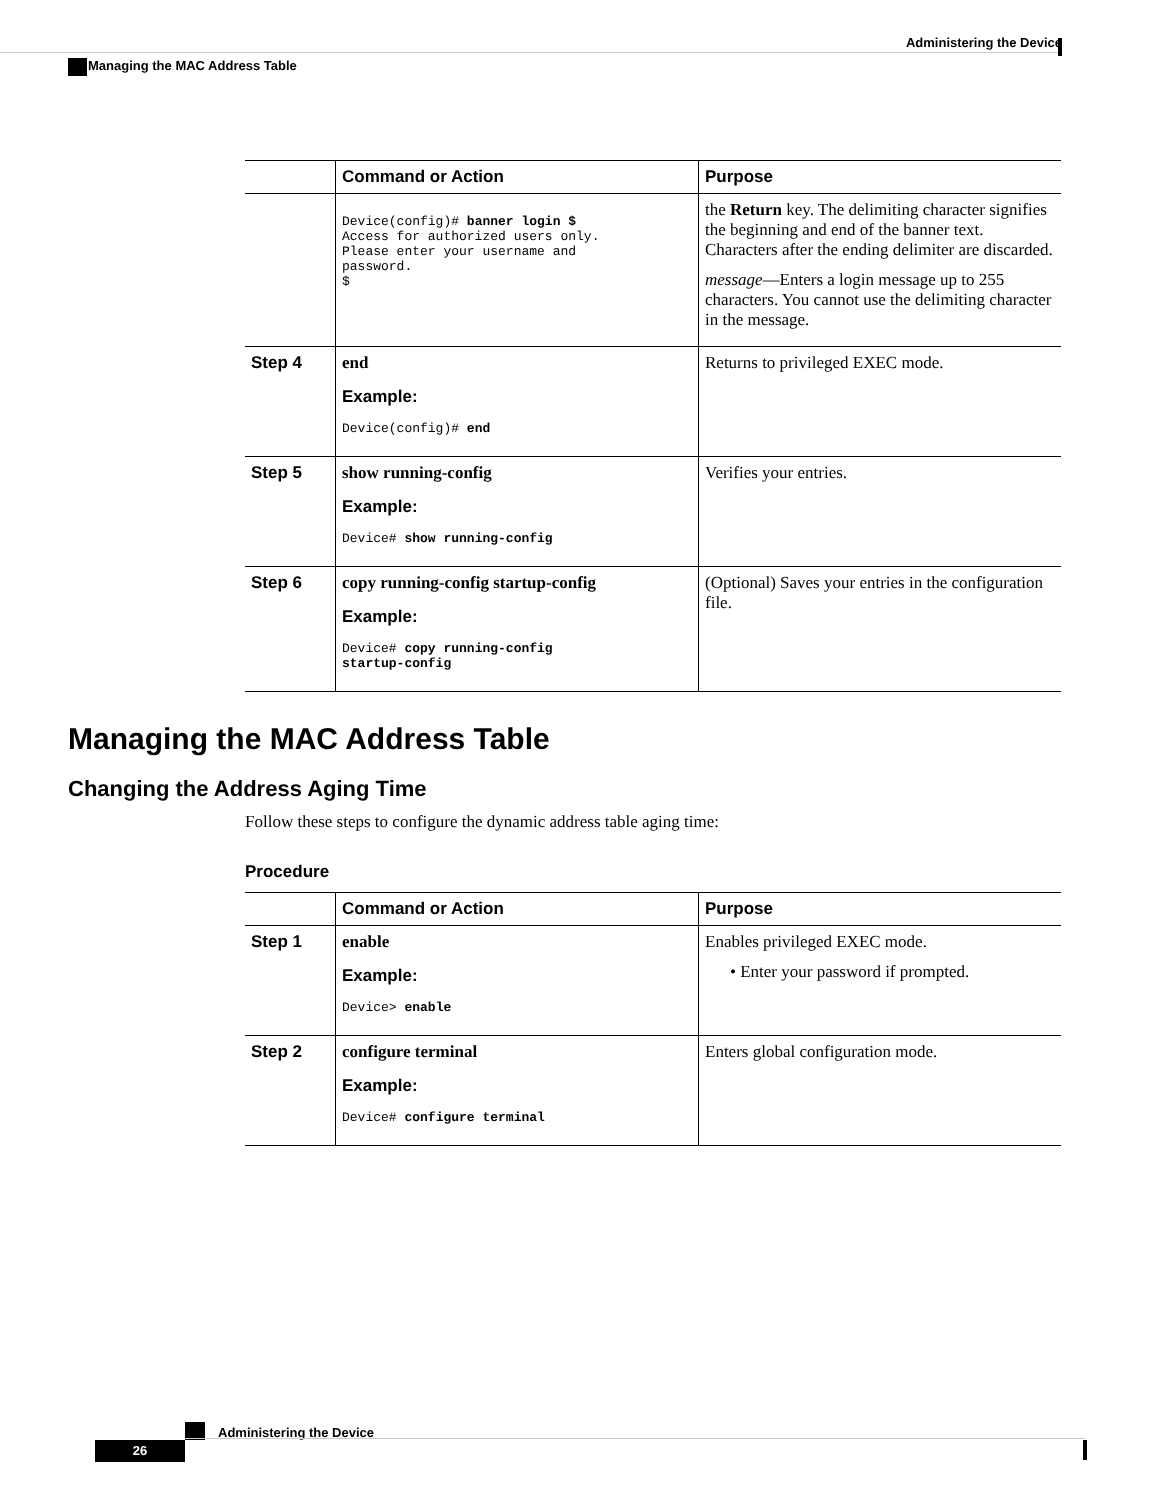Administering the Device
Managing the MAC Address Table
| | Command or Action | Purpose |
| --- | --- | --- |
| | Device(config)# banner login $ Access for authorized users only. Please enter your username and password. $ | the Return key. The delimiting character signifies the beginning and end of the banner text. Characters after the ending delimiter are discarded. message —Enters a login message up to 255 characters. You cannot use the delimiting character in the message. |
| Step 4 | end Example: Device(config)# end | Returns to privileged EXEC mode. |
| Step 5 | show running-config Example: Device# show running-config | Verifies your entries. |
| Step 6 | copy running-config startup-config Example: Device# copy running-config startup-config | (Optional) Saves your entries in the configuration file. |
Managing the MAC Address Table
Changing the Address Aging Time
Follow these steps to configure the dynamic address table aging time:
Procedure
| | Command or Action | Purpose |
| --- | --- | --- |
| Step 1 | enable Example: Device> enable | Enables privileged EXEC mode. • Enter your password if prompted. |
| Step 2 | configure terminal Example: Device# configure terminal | Enters global configuration mode. |
Administering the Device
26